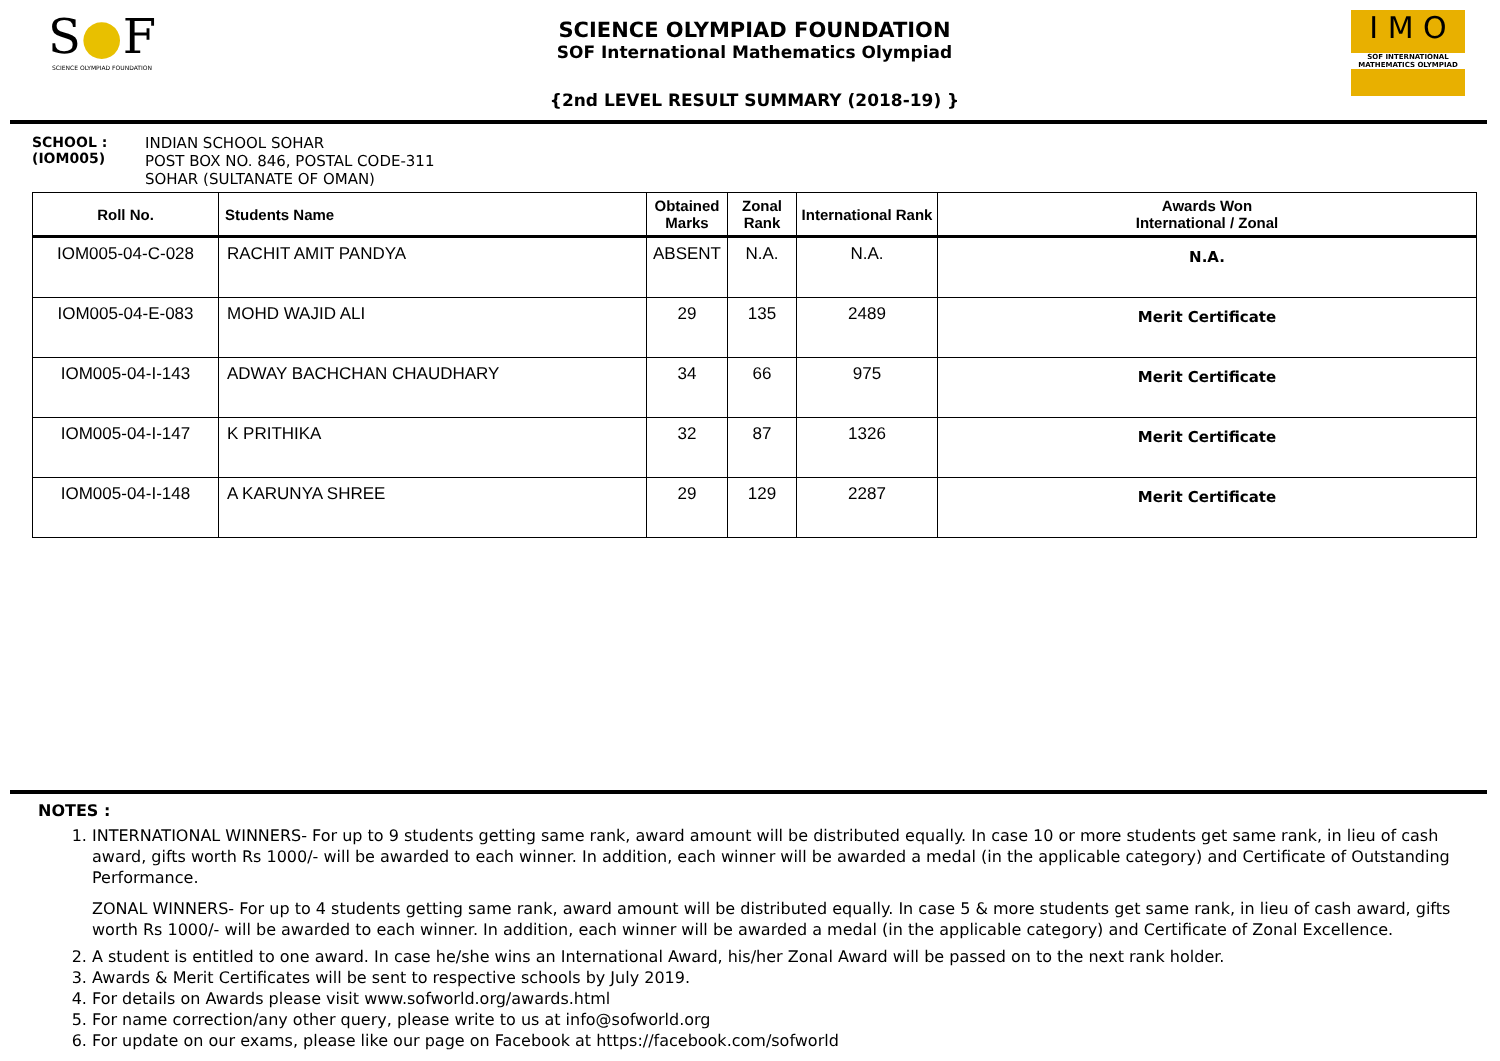S●F
SCIENCE OLYMPIAD FOUNDATION
SCIENCE OLYMPIAD FOUNDATION
SOF International Mathematics Olympiad
{2nd LEVEL RESULT SUMMARY (2018-19) }
I M O
SOF INTERNATIONAL MATHEMATICS OLYMPIAD
SCHOOL :
(IOM005)
INDIAN SCHOOL SOHAR
POST BOX NO. 846, POSTAL CODE-311
SOHAR (SULTANATE OF OMAN)
| Roll No. | Students Name | Obtained Marks | Zonal Rank | International Rank | Awards Won International / Zonal |
| --- | --- | --- | --- | --- | --- |
| IOM005-04-C-028 | RACHIT AMIT PANDYA | ABSENT | N.A. | N.A. | N.A. |
| IOM005-04-E-083 | MOHD WAJID ALI | 29 | 135 | 2489 | Merit Certificate |
| IOM005-04-I-143 | ADWAY BACHCHAN CHAUDHARY | 34 | 66 | 975 | Merit Certificate |
| IOM005-04-I-147 | K PRITHIKA | 32 | 87 | 1326 | Merit Certificate |
| IOM005-04-I-148 | A KARUNYA SHREE | 29 | 129 | 2287 | Merit Certificate |
NOTES :
1. INTERNATIONAL WINNERS- For up to 9 students getting same rank, award amount will be distributed equally. In case 10 or more students get same rank, in lieu of cash award, gifts worth Rs 1000/- will be awarded to each winner. In addition, each winner will be awarded a medal (in the applicable category) and Certificate of Outstanding Performance.
ZONAL WINNERS- For up to 4 students getting same rank, award amount will be distributed equally. In case 5 & more students get same rank, in lieu of cash award, gifts worth Rs 1000/- will be awarded to each winner. In addition, each winner will be awarded a medal (in the applicable category) and Certificate of Zonal Excellence.
2. A student is entitled to one award. In case he/she wins an International Award, his/her Zonal Award will be passed on to the next rank holder.
3. Awards & Merit Certificates will be sent to respective schools by July 2019.
4. For details on Awards please visit www.sofworld.org/awards.html
5. For name correction/any other query, please write to us at info@sofworld.org
6. For update on our exams, please like our page on Facebook at https://facebook.com/sofworld